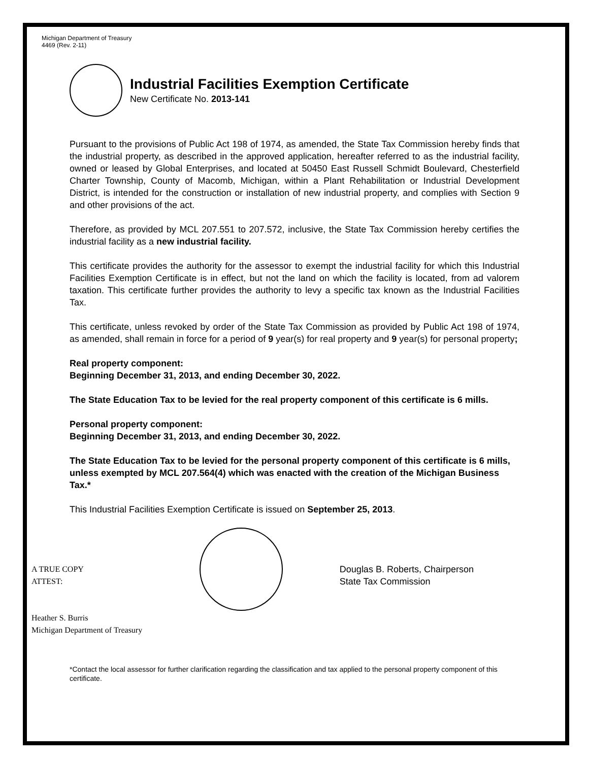Michigan Department of Treasury
4469 (Rev. 2-11)
Industrial Facilities Exemption Certificate
New Certificate No. 2013-141
Pursuant to the provisions of Public Act 198 of 1974, as amended, the State Tax Commission hereby finds that the industrial property, as described in the approved application, hereafter referred to as the industrial facility, owned or leased by Global Enterprises, and located at 50450 East Russell Schmidt Boulevard, Chesterfield Charter Township, County of Macomb, Michigan, within a Plant Rehabilitation or Industrial Development District, is intended for the construction or installation of new industrial property, and complies with Section 9 and other provisions of the act.
Therefore, as provided by MCL 207.551 to 207.572, inclusive, the State Tax Commission hereby certifies the industrial facility as a new industrial facility.
This certificate provides the authority for the assessor to exempt the industrial facility for which this Industrial Facilities Exemption Certificate is in effect, but not the land on which the facility is located, from ad valorem taxation. This certificate further provides the authority to levy a specific tax known as the Industrial Facilities Tax.
This certificate, unless revoked by order of the State Tax Commission as provided by Public Act 198 of 1974, as amended, shall remain in force for a period of 9 year(s) for real property and 9 year(s) for personal property;
Real property component:
Beginning December 31, 2013, and ending December 30, 2022.
The State Education Tax to be levied for the real property component of this certificate is 6 mills.
Personal property component:
Beginning December 31, 2013, and ending December 30, 2022.
The State Education Tax to be levied for the personal property component of this certificate is 6 mills, unless exempted by MCL 207.564(4) which was enacted with the creation of the Michigan Business Tax.*
This Industrial Facilities Exemption Certificate is issued on September 25, 2013.
A TRUE COPY
ATTEST:
Heather S. Burris
Michigan Department of Treasury
Douglas B. Roberts, Chairperson
State Tax Commission
*Contact the local assessor for further clarification regarding the classification and tax applied to the personal property component of this certificate.